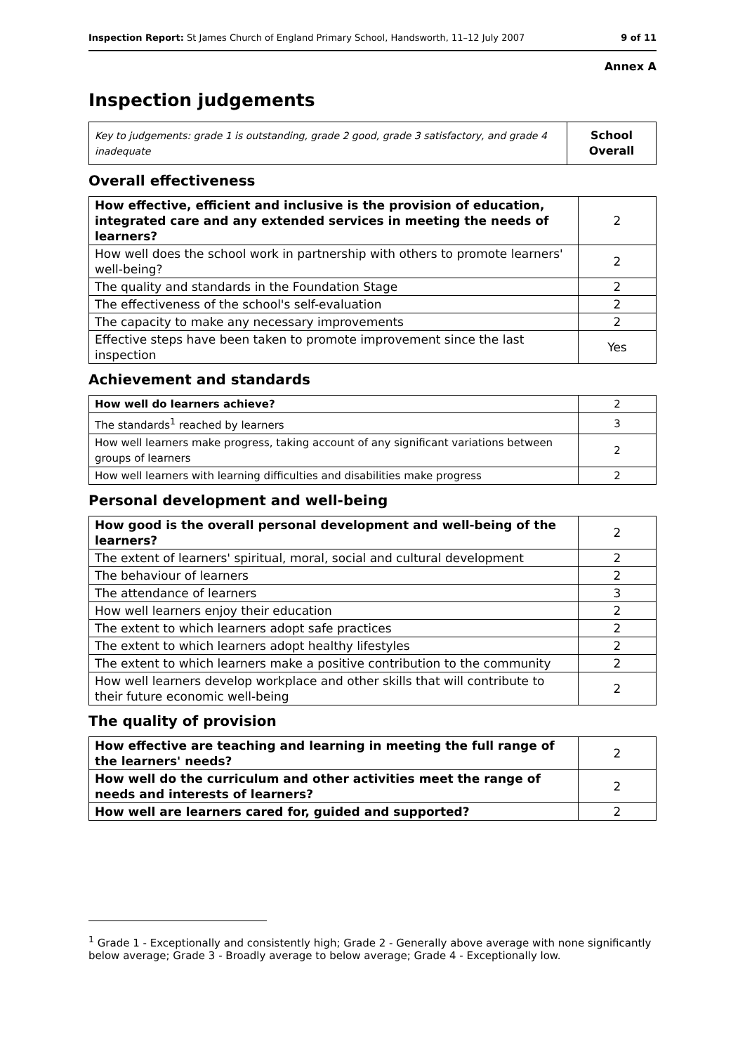Inspection Report: St James Church of England Primary School, Handsworth, 11–12 July 2007 9 of 11
Annex A
Inspection judgements
| Key to judgements: grade 1 is outstanding, grade 2 good, grade 3 satisfactory, and grade 4 inadequate | School Overall |
Overall effectiveness
| How effective, efficient and inclusive is the provision of education, integrated care and any extended services in meeting the needs of learners? | 2 |
| How well does the school work in partnership with others to promote learners' well-being? | 2 |
| The quality and standards in the Foundation Stage | 2 |
| The effectiveness of the school's self-evaluation | 2 |
| The capacity to make any necessary improvements | 2 |
| Effective steps have been taken to promote improvement since the last inspection | Yes |
Achievement and standards
| How well do learners achieve? | 2 |
| The standards<sup>1</sup> reached by learners | 3 |
| How well learners make progress, taking account of any significant variations between groups of learners | 2 |
| How well learners with learning difficulties and disabilities make progress | 2 |
Personal development and well-being
| How good is the overall personal development and well-being of the learners? | 2 |
| The extent of learners' spiritual, moral, social and cultural development | 2 |
| The behaviour of learners | 2 |
| The attendance of learners | 3 |
| How well learners enjoy their education | 2 |
| The extent to which learners adopt safe practices | 2 |
| The extent to which learners adopt healthy lifestyles | 2 |
| The extent to which learners make a positive contribution to the community | 2 |
| How well learners develop workplace and other skills that will contribute to their future economic well-being | 2 |
The quality of provision
| How effective are teaching and learning in meeting the full range of the learners' needs? | 2 |
| How well do the curriculum and other activities meet the range of needs and interests of learners? | 2 |
| How well are learners cared for, guided and supported? | 2 |
<sup>1</sup> Grade 1 - Exceptionally and consistently high; Grade 2 - Generally above average with none significantly below average; Grade 3 - Broadly average to below average; Grade 4 - Exceptionally low.